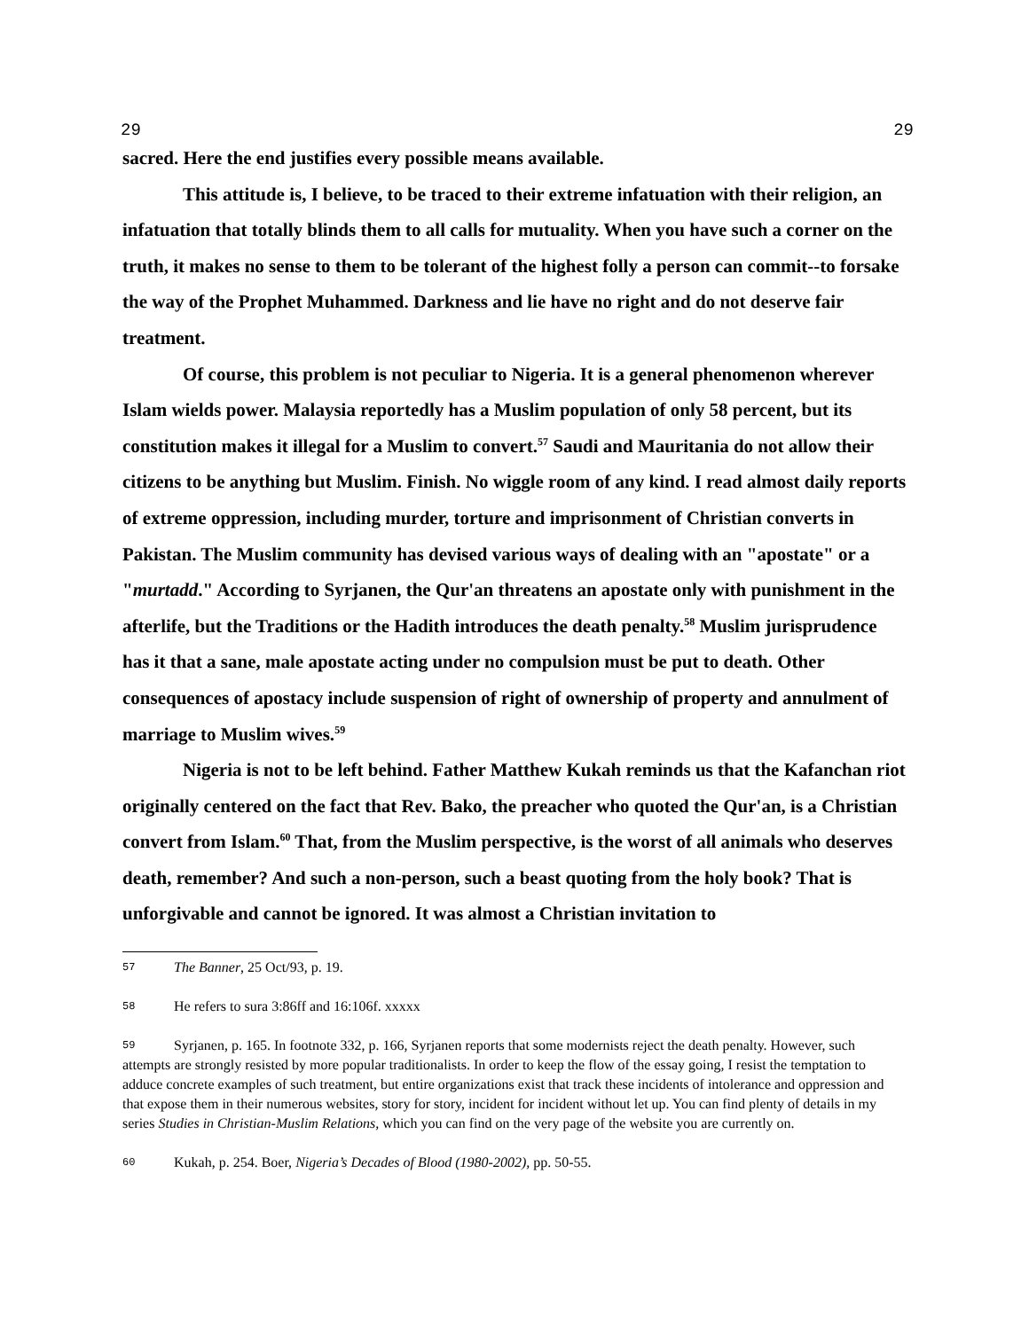29 29
sacred. Here the end justifies every possible means available.
This attitude is, I believe, to be traced to their extreme infatuation with their religion, an infatuation that totally blinds them to all calls for mutuality. When you have such a corner on the truth, it makes no sense to them to be tolerant of the highest folly a person can commit--to forsake the way of the Prophet Muhammed. Darkness and lie have no right and do not deserve fair treatment.
Of course, this problem is not peculiar to Nigeria. It is a general phenomenon wherever Islam wields power. Malaysia reportedly has a Muslim population of only 58 percent, but its constitution makes it illegal for a Muslim to convert.<sup>57</sup> Saudi and Mauritania do not allow their citizens to be anything but Muslim. Finish. No wiggle room of any kind. I read almost daily reports of extreme oppression, including murder, torture and imprisonment of Christian converts in Pakistan. The Muslim community has devised various ways of dealing with an "apostate" or a "murtadd." According to Syrjanen, the Qur'an threatens an apostate only with punishment in the afterlife, but the Traditions or the Hadith introduces the death penalty.<sup>58</sup> Muslim jurisprudence has it that a sane, male apostate acting under no compulsion must be put to death. Other consequences of apostacy include suspension of right of ownership of property and annulment of marriage to Muslim wives.<sup>59</sup>
Nigeria is not to be left behind. Father Matthew Kukah reminds us that the Kafanchan riot originally centered on the fact that Rev. Bako, the preacher who quoted the Qur'an, is a Christian convert from Islam.<sup>60</sup> That, from the Muslim perspective, is the worst of all animals who deserves death, remember? And such a non-person, such a beast quoting from the holy book? That is unforgivable and cannot be ignored. It was almost a Christian invitation to
57 The Banner, 25 Oct/93, p. 19.
58 He refers to sura 3:86ff and 16:106f. xxxxx
59 Syrjanen, p. 165. In footnote 332, p. 166, Syrjanen reports that some modernists reject the death penalty. However, such attempts are strongly resisted by more popular traditionalists. In order to keep the flow of the essay going, I resist the temptation to adduce concrete examples of such treatment, but entire organizations exist that track these incidents of intolerance and oppression and that expose them in their numerous websites, story for story, incident for incident without let up. You can find plenty of details in my series Studies in Christian-Muslim Relations, which you can find on the very page of the website you are currently on.
60 Kukah, p. 254. Boer, Nigeria’s Decades of Blood (1980-2002), pp. 50-55.